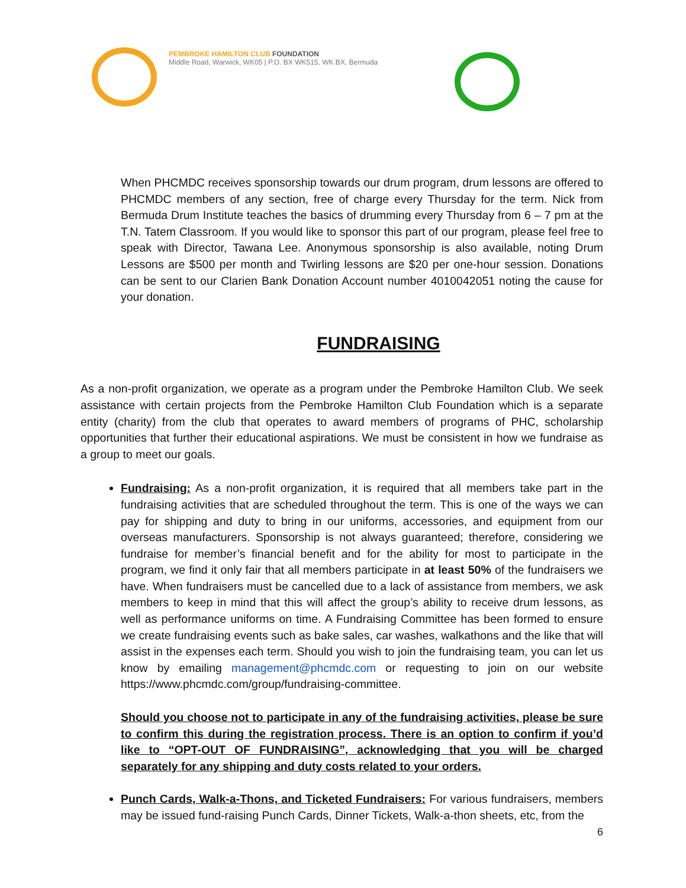PEMBROKE HAMILTON CLUB FOUNDATION
Middle Road, Warwick, WK05 | P.O. BX WK515, WK BX, Bermuda
When PHCMDC receives sponsorship towards our drum program, drum lessons are offered to PHCMDC members of any section, free of charge every Thursday for the term. Nick from Bermuda Drum Institute teaches the basics of drumming every Thursday from 6 – 7 pm at the T.N. Tatem Classroom. If you would like to sponsor this part of our program, please feel free to speak with Director, Tawana Lee. Anonymous sponsorship is also available, noting Drum Lessons are $500 per month and Twirling lessons are $20 per one-hour session. Donations can be sent to our Clarien Bank Donation Account number 4010042051 noting the cause for your donation.
FUNDRAISING
As a non-profit organization, we operate as a program under the Pembroke Hamilton Club. We seek assistance with certain projects from the Pembroke Hamilton Club Foundation which is a separate entity (charity) from the club that operates to award members of programs of PHC, scholarship opportunities that further their educational aspirations. We must be consistent in how we fundraise as a group to meet our goals.
Fundraising: As a non-profit organization, it is required that all members take part in the fundraising activities that are scheduled throughout the term. This is one of the ways we can pay for shipping and duty to bring in our uniforms, accessories, and equipment from our overseas manufacturers. Sponsorship is not always guaranteed; therefore, considering we fundraise for member’s financial benefit and for the ability for most to participate in the program, we find it only fair that all members participate in at least 50% of the fundraisers we have. When fundraisers must be cancelled due to a lack of assistance from members, we ask members to keep in mind that this will affect the group’s ability to receive drum lessons, as well as performance uniforms on time. A Fundraising Committee has been formed to ensure we create fundraising events such as bake sales, car washes, walkathons and the like that will assist in the expenses each term. Should you wish to join the fundraising team, you can let us know by emailing management@phcmdc.com or requesting to join on our website https://www.phcmdc.com/group/fundraising-committee.
Should you choose not to participate in any of the fundraising activities, please be sure to confirm this during the registration process. There is an option to confirm if you’d like to “OPT-OUT OF FUNDRAISING”, acknowledging that you will be charged separately for any shipping and duty costs related to your orders.
Punch Cards, Walk-a-Thons, and Ticketed Fundraisers: For various fundraisers, members may be issued fund-raising Punch Cards, Dinner Tickets, Walk-a-thon sheets, etc, from the
6